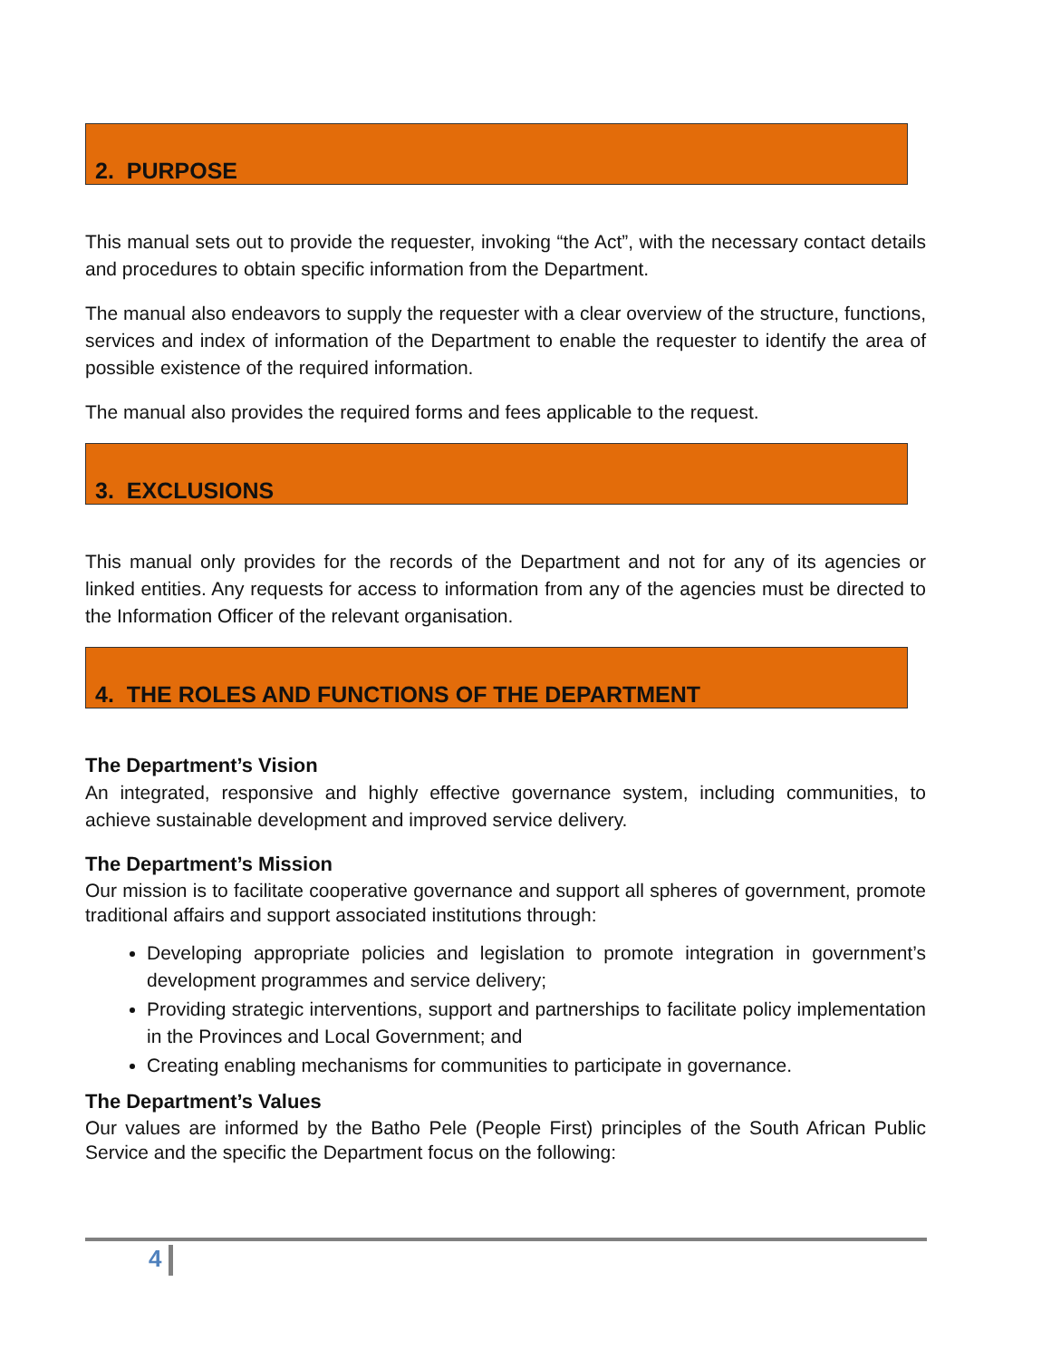2. PURPOSE
This manual sets out to provide the requester, invoking “the Act”, with the necessary contact details and procedures to obtain specific information from the Department.
The manual also endeavors to supply the requester with a clear overview of the structure, functions, services and index of information of the Department to enable the requester to identify the area of possible existence of the required information.
The manual also provides the required forms and fees applicable to the request.
3. EXCLUSIONS
This manual only provides for the records of the Department and not for any of its agencies or linked entities. Any requests for access to information from any of the agencies must be directed to the Information Officer of the relevant organisation.
4. THE ROLES AND FUNCTIONS OF THE DEPARTMENT
The Department’s Vision
An integrated, responsive and highly effective governance system, including communities, to achieve sustainable development and improved service delivery.
The Department’s Mission
Our mission is to facilitate cooperative governance and support all spheres of government, promote traditional affairs and support associated institutions through:
Developing appropriate policies and legislation to promote integration in government’s development programmes and service delivery;
Providing strategic interventions, support and partnerships to facilitate policy implementation in the Provinces and Local Government; and
Creating enabling mechanisms for communities to participate in governance.
The Department’s Values
Our values are informed by the Batho Pele (People First) principles of the South African Public Service and the specific the Department focus on the following:
4